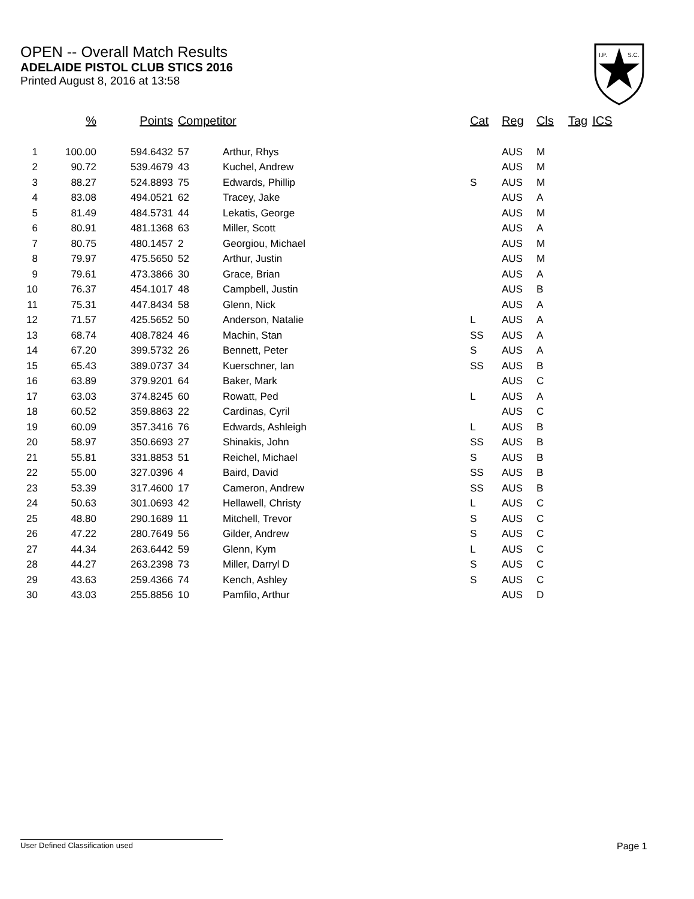OPEN -- Overall Match Results
ADELAIDE PISTOL CLUB STICS 2016
Printed August 8, 2016 at 13:58
I.P.
S.C.
| | % | Points | Competitor | | Cat | Reg | Cls | Tag | ICS |
| --- | --- | --- | --- | --- | --- | --- | --- | --- | --- |
| 1 | 100.00 | 594.6432 | 57 | Arthur, Rhys | | AUS | M | | |
| 2 | 90.72 | 539.4679 | 43 | Kuchel, Andrew | | AUS | M | | |
| 3 | 88.27 | 524.8893 | 75 | Edwards, Phillip | S | AUS | M | | |
| 4 | 83.08 | 494.0521 | 62 | Tracey, Jake | | AUS | A | | |
| 5 | 81.49 | 484.5731 | 44 | Lekatis, George | | AUS | M | | |
| 6 | 80.91 | 481.1368 | 63 | Miller, Scott | | AUS | A | | |
| 7 | 80.75 | 480.1457 | 2 | Georgiou, Michael | | AUS | M | | |
| 8 | 79.97 | 475.5650 | 52 | Arthur, Justin | | AUS | M | | |
| 9 | 79.61 | 473.3866 | 30 | Grace, Brian | | AUS | A | | |
| 10 | 76.37 | 454.1017 | 48 | Campbell, Justin | | AUS | B | | |
| 11 | 75.31 | 447.8434 | 58 | Glenn, Nick | | AUS | A | | |
| 12 | 71.57 | 425.5652 | 50 | Anderson, Natalie | L | AUS | A | | |
| 13 | 68.74 | 408.7824 | 46 | Machin, Stan | SS | AUS | A | | |
| 14 | 67.20 | 399.5732 | 26 | Bennett, Peter | S | AUS | A | | |
| 15 | 65.43 | 389.0737 | 34 | Kuerschner, Ian | SS | AUS | B | | |
| 16 | 63.89 | 379.9201 | 64 | Baker, Mark | | AUS | C | | |
| 17 | 63.03 | 374.8245 | 60 | Rowatt, Ped | L | AUS | A | | |
| 18 | 60.52 | 359.8863 | 22 | Cardinas, Cyril | | AUS | C | | |
| 19 | 60.09 | 357.3416 | 76 | Edwards, Ashleigh | L | AUS | B | | |
| 20 | 58.97 | 350.6693 | 27 | Shinakis, John | SS | AUS | B | | |
| 21 | 55.81 | 331.8853 | 51 | Reichel, Michael | S | AUS | B | | |
| 22 | 55.00 | 327.0396 | 4 | Baird, David | SS | AUS | B | | |
| 23 | 53.39 | 317.4600 | 17 | Cameron, Andrew | SS | AUS | B | | |
| 24 | 50.63 | 301.0693 | 42 | Hellawell, Christy | L | AUS | C | | |
| 25 | 48.80 | 290.1689 | 11 | Mitchell, Trevor | S | AUS | C | | |
| 26 | 47.22 | 280.7649 | 56 | Gilder, Andrew | S | AUS | C | | |
| 27 | 44.34 | 263.6442 | 59 | Glenn, Kym | L | AUS | C | | |
| 28 | 44.27 | 263.2398 | 73 | Miller, Darryl D | S | AUS | C | | |
| 29 | 43.63 | 259.4366 | 74 | Kench, Ashley | S | AUS | C | | |
| 30 | 43.03 | 255.8856 | 10 | Pamfilo, Arthur | | AUS | D | | |
User Defined Classification used Page 1